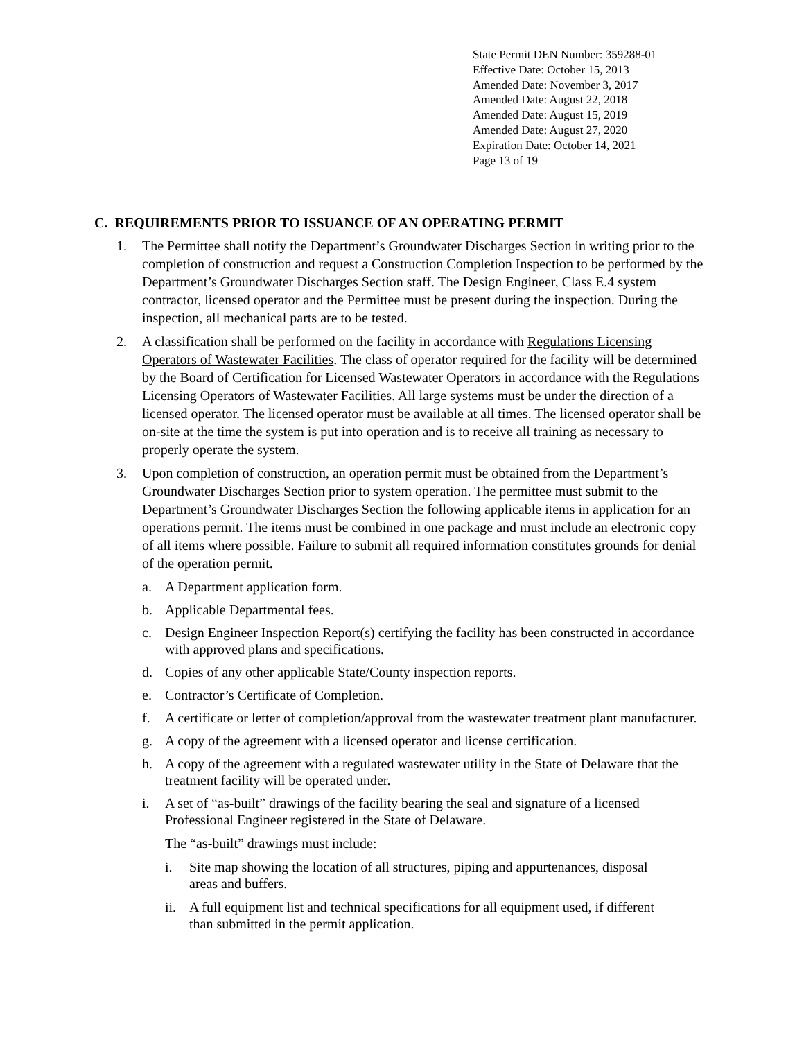State Permit DEN Number: 359288-01
Effective Date: October 15, 2013
Amended Date: November 3, 2017
Amended Date: August 22, 2018
Amended Date: August 15, 2019
Amended Date: August 27, 2020
Expiration Date: October 14, 2021
Page 13 of 19
C. REQUIREMENTS PRIOR TO ISSUANCE OF AN OPERATING PERMIT
1. The Permittee shall notify the Department’s Groundwater Discharges Section in writing prior to the completion of construction and request a Construction Completion Inspection to be performed by the Department’s Groundwater Discharges Section staff. The Design Engineer, Class E.4 system contractor, licensed operator and the Permittee must be present during the inspection. During the inspection, all mechanical parts are to be tested.
2. A classification shall be performed on the facility in accordance with Regulations Licensing Operators of Wastewater Facilities. The class of operator required for the facility will be determined by the Board of Certification for Licensed Wastewater Operators in accordance with the Regulations Licensing Operators of Wastewater Facilities. All large systems must be under the direction of a licensed operator. The licensed operator must be available at all times. The licensed operator shall be on-site at the time the system is put into operation and is to receive all training as necessary to properly operate the system.
3. Upon completion of construction, an operation permit must be obtained from the Department’s Groundwater Discharges Section prior to system operation. The permittee must submit to the Department’s Groundwater Discharges Section the following applicable items in application for an operations permit. The items must be combined in one package and must include an electronic copy of all items where possible. Failure to submit all required information constitutes grounds for denial of the operation permit.
a. A Department application form.
b. Applicable Departmental fees.
c. Design Engineer Inspection Report(s) certifying the facility has been constructed in accordance with approved plans and specifications.
d. Copies of any other applicable State/County inspection reports.
e. Contractor’s Certificate of Completion.
f. A certificate or letter of completion/approval from the wastewater treatment plant manufacturer.
g. A copy of the agreement with a licensed operator and license certification.
h. A copy of the agreement with a regulated wastewater utility in the State of Delaware that the treatment facility will be operated under.
i. A set of “as-built” drawings of the facility bearing the seal and signature of a licensed Professional Engineer registered in the State of Delaware.
The “as-built” drawings must include:
i. Site map showing the location of all structures, piping and appurtenances, disposal areas and buffers.
ii.
A full equipment list and technical specifications for all equipment used, if different than submitted in the permit application.